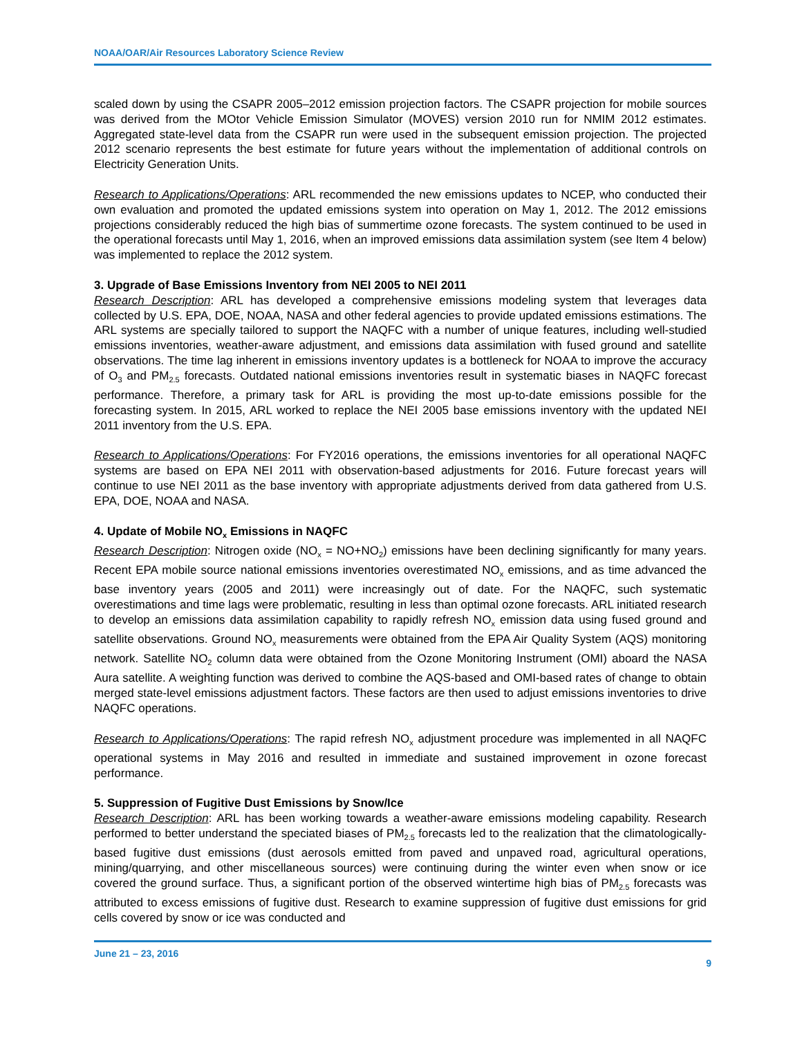NOAA/OAR/Air Resources Laboratory Science Review
scaled down by using the CSAPR 2005–2012 emission projection factors. The CSAPR projection for mobile sources was derived from the MOtor Vehicle Emission Simulator (MOVES) version 2010 run for NMIM 2012 estimates. Aggregated state-level data from the CSAPR run were used in the subsequent emission projection. The projected 2012 scenario represents the best estimate for future years without the implementation of additional controls on Electricity Generation Units.
Research to Applications/Operations: ARL recommended the new emissions updates to NCEP, who conducted their own evaluation and promoted the updated emissions system into operation on May 1, 2012. The 2012 emissions projections considerably reduced the high bias of summertime ozone forecasts. The system continued to be used in the operational forecasts until May 1, 2016, when an improved emissions data assimilation system (see Item 4 below) was implemented to replace the 2012 system.
3. Upgrade of Base Emissions Inventory from NEI 2005 to NEI 2011
Research Description: ARL has developed a comprehensive emissions modeling system that leverages data collected by U.S. EPA, DOE, NOAA, NASA and other federal agencies to provide updated emissions estimations. The ARL systems are specially tailored to support the NAQFC with a number of unique features, including well-studied emissions inventories, weather-aware adjustment, and emissions data assimilation with fused ground and satellite observations. The time lag inherent in emissions inventory updates is a bottleneck for NOAA to improve the accuracy of O<sub>3</sub> and PM<sub>2.5</sub> forecasts. Outdated national emissions inventories result in systematic biases in NAQFC forecast performance. Therefore, a primary task for ARL is providing the most up-to-date emissions possible for the forecasting system. In 2015, ARL worked to replace the NEI 2005 base emissions inventory with the updated NEI 2011 inventory from the U.S. EPA.
Research to Applications/Operations: For FY2016 operations, the emissions inventories for all operational NAQFC systems are based on EPA NEI 2011 with observation-based adjustments for 2016. Future forecast years will continue to use NEI 2011 as the base inventory with appropriate adjustments derived from data gathered from U.S. EPA, DOE, NOAA and NASA.
4. Update of Mobile NO<sub>x</sub> Emissions in NAQFC
Research Description: Nitrogen oxide (NO<sub>x</sub> = NO+NO<sub>2</sub>) emissions have been declining significantly for many years. Recent EPA mobile source national emissions inventories overestimated NO<sub>x</sub> emissions, and as time advanced the base inventory years (2005 and 2011) were increasingly out of date. For the NAQFC, such systematic overestimations and time lags were problematic, resulting in less than optimal ozone forecasts. ARL initiated research to develop an emissions data assimilation capability to rapidly refresh NO<sub>x</sub> emission data using fused ground and satellite observations. Ground NO<sub>x</sub> measurements were obtained from the EPA Air Quality System (AQS) monitoring network. Satellite NO<sub>2</sub> column data were obtained from the Ozone Monitoring Instrument (OMI) aboard the NASA Aura satellite. A weighting function was derived to combine the AQS-based and OMI-based rates of change to obtain merged state-level emissions adjustment factors. These factors are then used to adjust emissions inventories to drive NAQFC operations.
Research to Applications/Operations: The rapid refresh NO<sub>x</sub> adjustment procedure was implemented in all NAQFC operational systems in May 2016 and resulted in immediate and sustained improvement in ozone forecast performance.
5. Suppression of Fugitive Dust Emissions by Snow/Ice
Research Description: ARL has been working towards a weather-aware emissions modeling capability. Research performed to better understand the speciated biases of PM<sub>2.5</sub> forecasts led to the realization that the climatologically-based fugitive dust emissions (dust aerosols emitted from paved and unpaved road, agricultural operations, mining/quarrying, and other miscellaneous sources) were continuing during the winter even when snow or ice covered the ground surface. Thus, a significant portion of the observed wintertime high bias of PM<sub>2.5</sub> forecasts was attributed to excess emissions of fugitive dust. Research to examine suppression of fugitive dust emissions for grid cells covered by snow or ice was conducted and
June 21 – 23, 2016
9